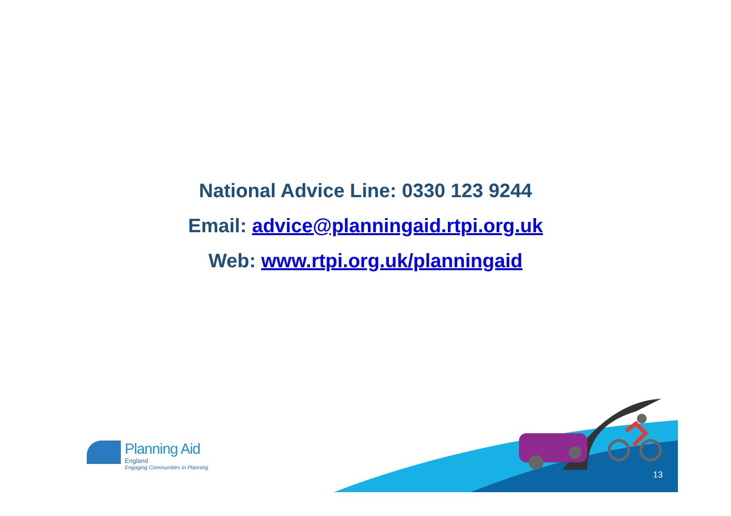National Advice Line: 0330 123 9244
Email: advice@planningaid.rtpi.org.uk
Web: www.rtpi.org.uk/planningaid
Planning Aid
England
Engaging Communities in Planning
13